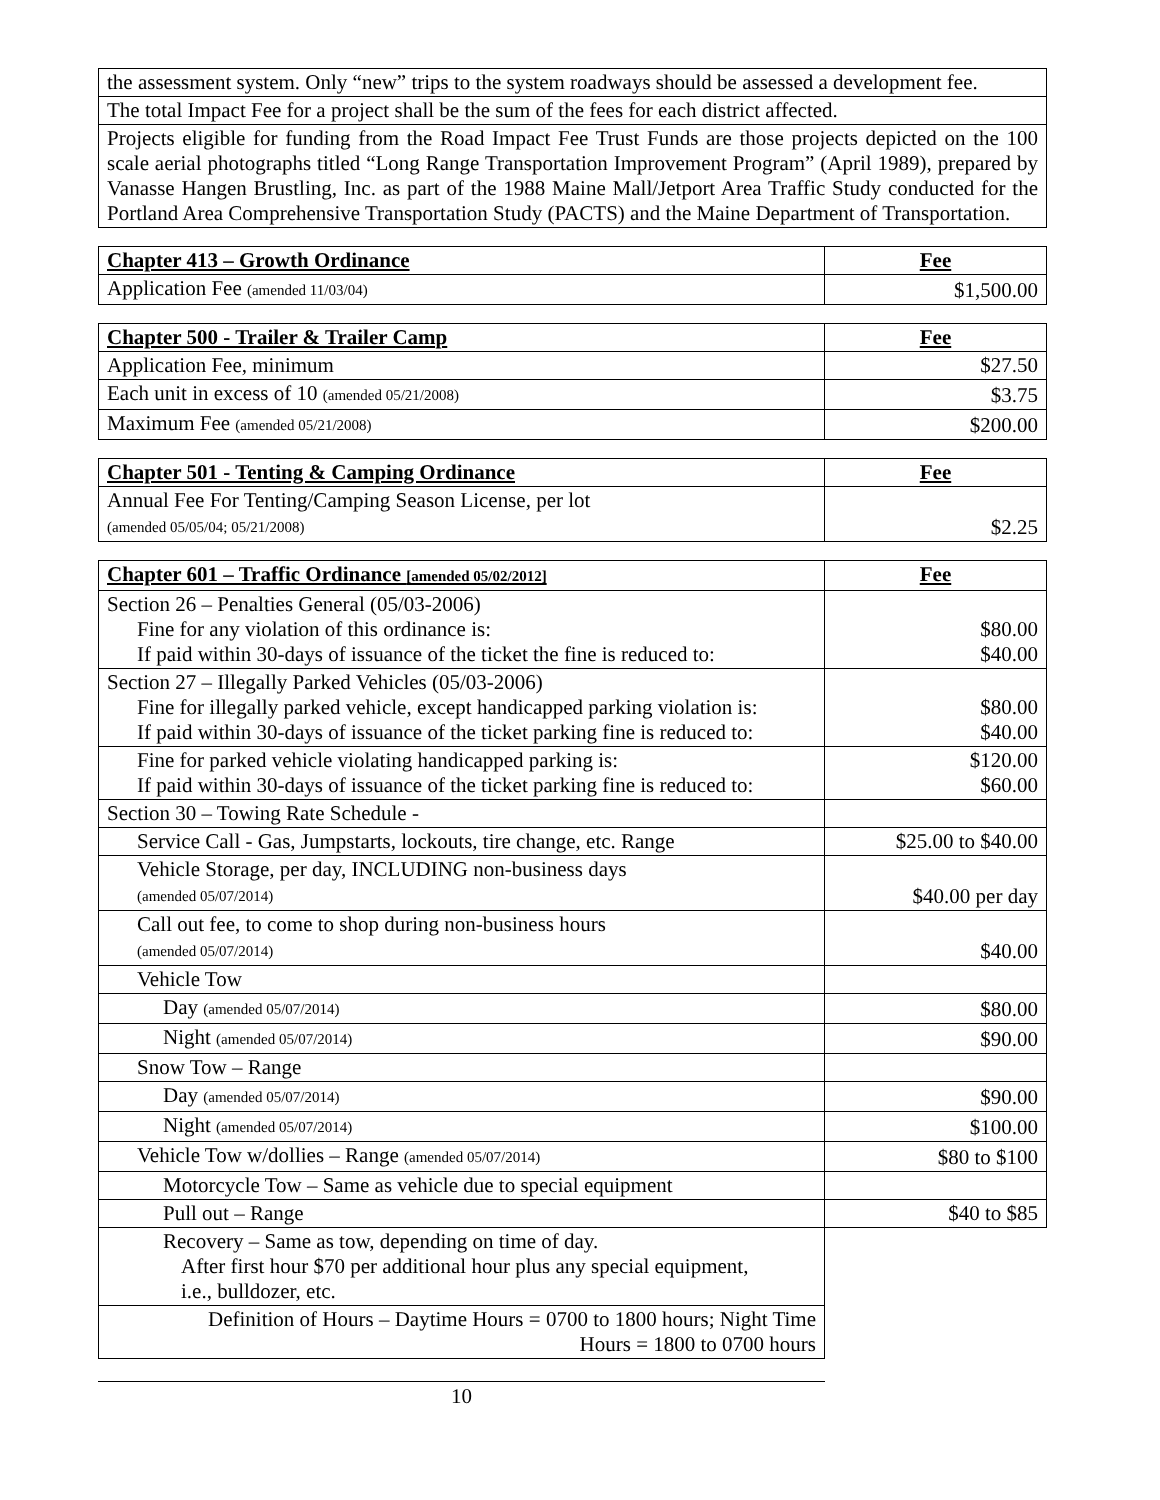| the assessment system. Only “new” trips to the system roadways should be assessed a development fee. |
| The total Impact Fee for a project shall be the sum of the fees for each district affected. |
| Projects eligible for funding from the Road Impact Fee Trust Funds are those projects depicted on the 100 scale aerial photographs titled “Long Range Transportation Improvement Program” (April 1989), prepared by Vanasse Hangen Brustling, Inc. as part of the 1988 Maine Mall/Jetport Area Traffic Study conducted for the Portland Area Comprehensive Transportation Study (PACTS) and the Maine Department of Transportation. |
| Chapter 413 – Growth Ordinance | Fee |
| --- | --- |
| Application Fee (amended 11/03/04) | $1,500.00 |
| Chapter 500 - Trailer & Trailer Camp | Fee |
| --- | --- |
| Application Fee, minimum | $27.50 |
| Each unit in excess of 10 (amended 05/21/2008) | $3.75 |
| Maximum Fee (amended 05/21/2008) | $200.00 |
| Chapter 501 - Tenting & Camping Ordinance | Fee |
| --- | --- |
| Annual Fee For Tenting/Camping Season License, per lot (amended 05/05/04; 05/21/2008) | $2.25 |
| Chapter 601 – Traffic Ordinance [amended 05/02/2012] | Fee |
| --- | --- |
| Section 26 – Penalties General (05/03-2006) Fine for any violation of this ordinance is: If paid within 30-days of issuance of the ticket the fine is reduced to: | $80.00 $40.00 |
| Section 27 – Illegally Parked Vehicles (05/03-2006) Fine for illegally parked vehicle, except handicapped parking violation is: If paid within 30-days of issuance of the ticket parking fine is reduced to: | $80.00 $40.00 |
| Fine for parked vehicle violating handicapped parking is: If paid within 30-days of issuance of the ticket parking fine is reduced to: | $120.00 $60.00 |
| Section 30 – Towing Rate Schedule - | |
| Service Call - Gas, Jumpstarts, lockouts, tire change, etc. Range | $25.00 to $40.00 |
| Vehicle Storage, per day, INCLUDING non-business days (amended 05/07/2014) | $40.00 per day |
| Call out fee, to come to shop during non-business hours (amended 05/07/2014) | $40.00 |
| Vehicle Tow | |
| Day (amended 05/07/2014) | $80.00 |
| Night (amended 05/07/2014) | $90.00 |
| Snow Tow – Range | |
| Day (amended 05/07/2014) | $90.00 |
| Night (amended 05/07/2014) | $100.00 |
| Vehicle Tow w/dollies – Range (amended 05/07/2014) | $80 to $100 |
| Motorcycle Tow – Same as vehicle due to special equipment | |
| Pull out – Range | $40 to $85 |
| Recovery – Same as tow, depending on time of day. After first hour $70 per additional hour plus any special equipment, i.e., bulldozer, etc. | |
| Definition of Hours – Daytime Hours = 0700 to 1800 hours; Night Time Hours = 1800 to 0700 hours | |
10